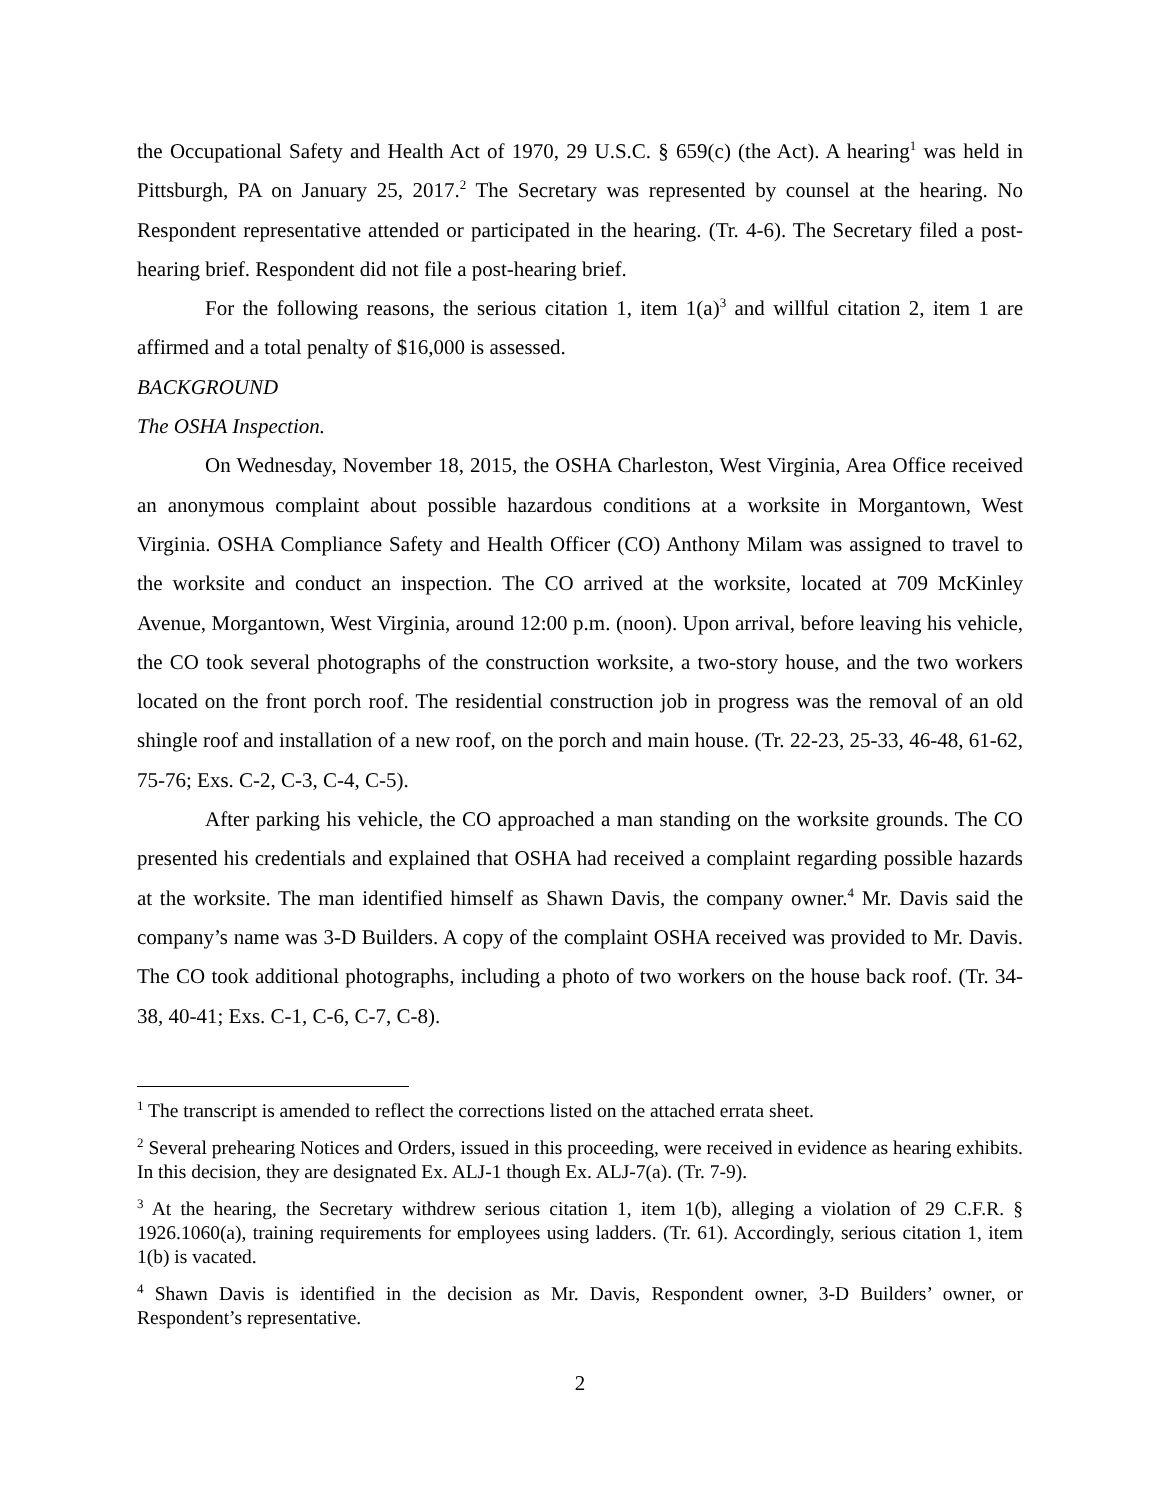the Occupational Safety and Health Act of 1970, 29 U.S.C. § 659(c) (the Act). A hearing<sup>1</sup> was held in Pittsburgh, PA on January 25, 2017.<sup>2</sup> The Secretary was represented by counsel at the hearing. No Respondent representative attended or participated in the hearing. (Tr. 4-6). The Secretary filed a post-hearing brief. Respondent did not file a post-hearing brief.
For the following reasons, the serious citation 1, item 1(a)<sup>3</sup> and willful citation 2, item 1 are affirmed and a total penalty of $16,000 is assessed.
BACKGROUND
The OSHA Inspection.
On Wednesday, November 18, 2015, the OSHA Charleston, West Virginia, Area Office received an anonymous complaint about possible hazardous conditions at a worksite in Morgantown, West Virginia. OSHA Compliance Safety and Health Officer (CO) Anthony Milam was assigned to travel to the worksite and conduct an inspection. The CO arrived at the worksite, located at 709 McKinley Avenue, Morgantown, West Virginia, around 12:00 p.m. (noon). Upon arrival, before leaving his vehicle, the CO took several photographs of the construction worksite, a two-story house, and the two workers located on the front porch roof. The residential construction job in progress was the removal of an old shingle roof and installation of a new roof, on the porch and main house. (Tr. 22-23, 25-33, 46-48, 61-62, 75-76; Exs. C-2, C-3, C-4, C-5).
After parking his vehicle, the CO approached a man standing on the worksite grounds. The CO presented his credentials and explained that OSHA had received a complaint regarding possible hazards at the worksite. The man identified himself as Shawn Davis, the company owner.<sup>4</sup> Mr. Davis said the company’s name was 3-D Builders. A copy of the complaint OSHA received was provided to Mr. Davis. The CO took additional photographs, including a photo of two workers on the house back roof. (Tr. 34-38, 40-41; Exs. C-1, C-6, C-7, C-8).
<sup>1</sup> The transcript is amended to reflect the corrections listed on the attached errata sheet.
<sup>2</sup> Several prehearing Notices and Orders, issued in this proceeding, were received in evidence as hearing exhibits. In this decision, they are designated Ex. ALJ-1 though Ex. ALJ-7(a). (Tr. 7-9).
<sup>3</sup> At the hearing, the Secretary withdrew serious citation 1, item 1(b), alleging a violation of 29 C.F.R. § 1926.1060(a), training requirements for employees using ladders. (Tr. 61). Accordingly, serious citation 1, item 1(b) is vacated.
<sup>4</sup> Shawn Davis is identified in the decision as Mr. Davis, Respondent owner, 3-D Builders’ owner, or Respondent’s representative.
2